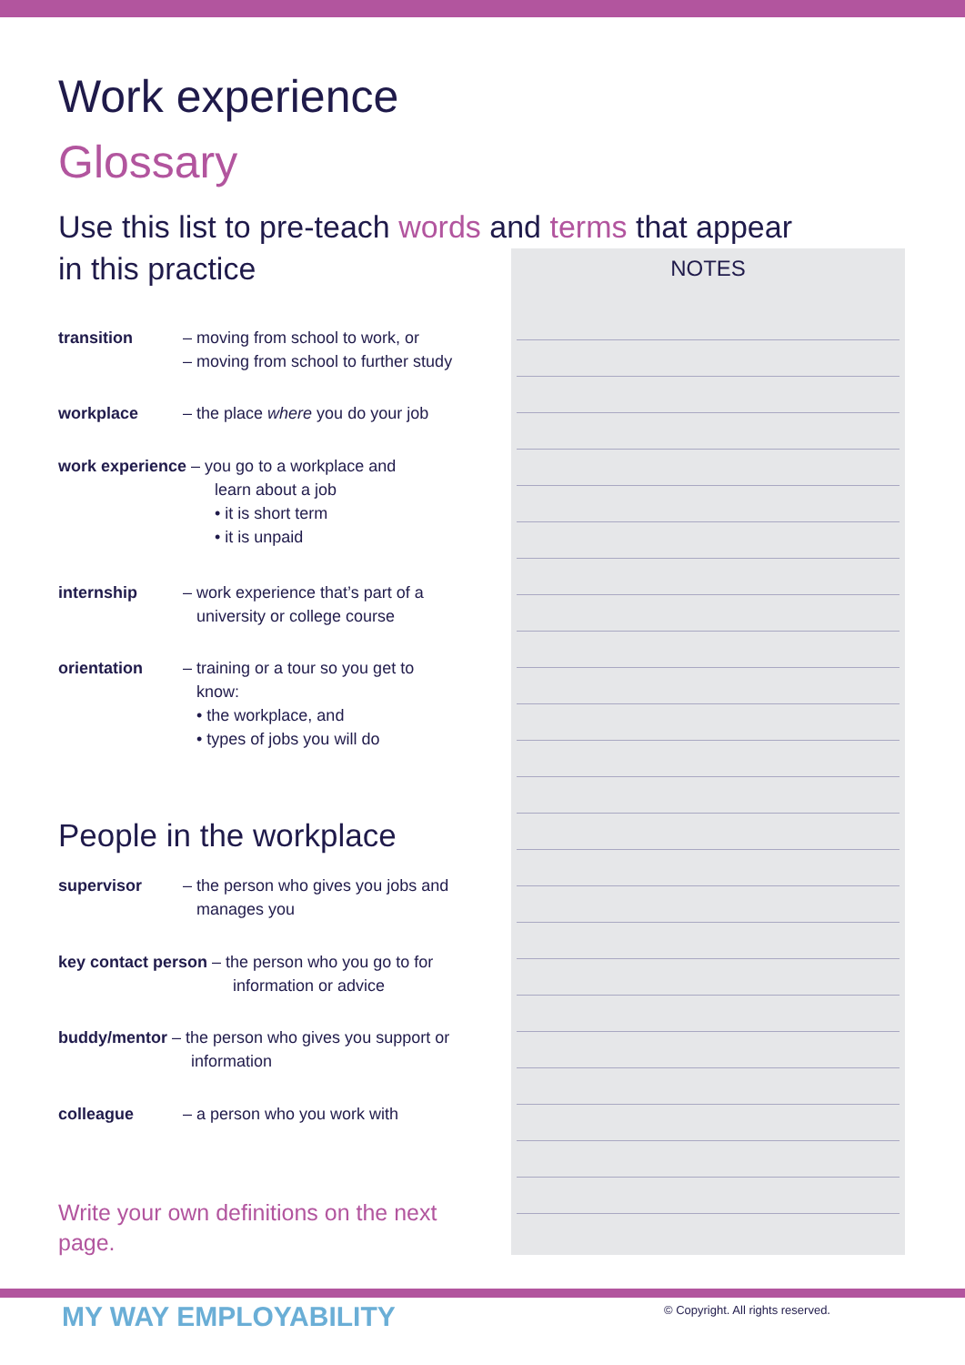Work experience
Glossary
Use this list to pre-teach words and terms that appear
in this practice
NOTES
transition – moving from school to work, or
– moving from school to further study
workplace – the place where you do your job
work experience – you go to a workplace and
learn about a job
• it is short term
• it is unpaid
internship – work experience that’s part of a
university or college course
orientation – training or a tour so you get to
know:
• the workplace, and
• types of jobs you will do
People in the workplace
supervisor – the person who gives you jobs and
manages you
key contact person – the person who you go to for
information or advice
buddy/mentor – the person who gives you support or
information
colleague – a person who you work with
Write your own definitions on the next page.
MY WAY EMPLOYABILITY
© Copyright. All rights reserved.